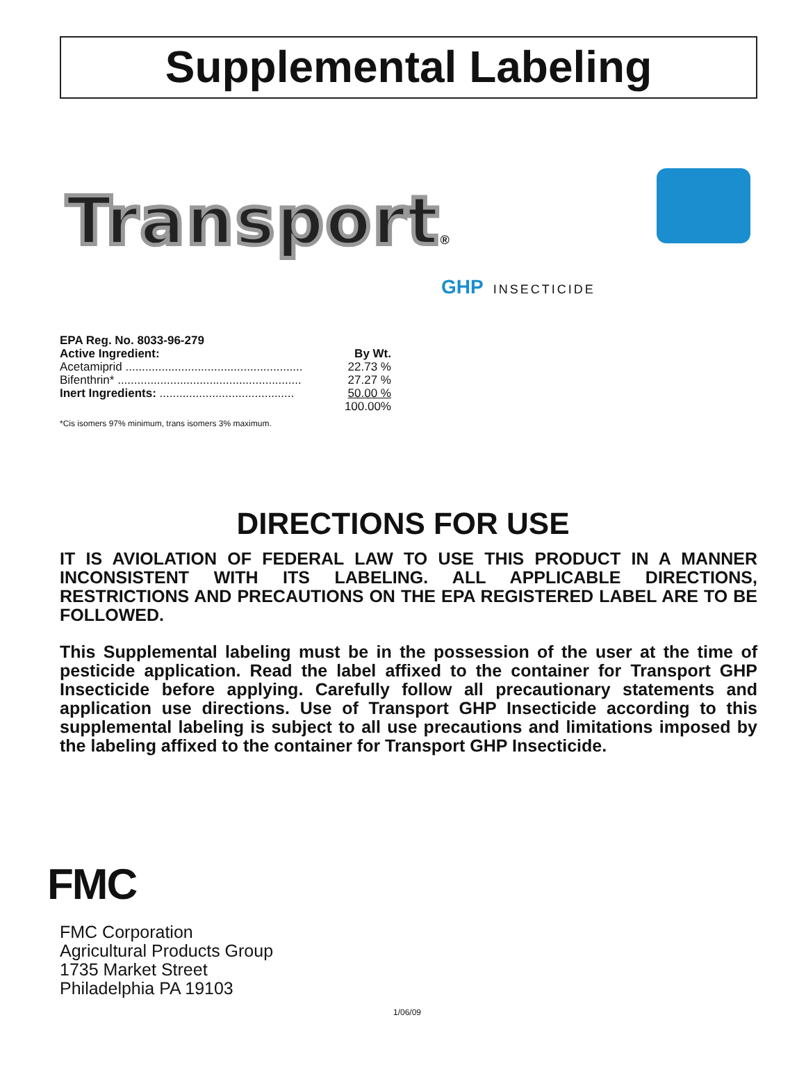Supplemental Labeling
Transport®
GHP INSECTICIDE
| EPA Reg. No. 8033-96-279 | |
| --- | --- |
| Active Ingredient: | By Wt. |
| Acetamiprid ...................................................... | 22.73 % |
| Bifenthrin* ........................................................ | 27.27 % |
| Inert Ingredients: ......................................... | 50.00 % |
| | 100.00% |
*Cis isomers 97% minimum, trans isomers 3% maximum.
DIRECTIONS FOR USE
IT IS AVIOLATION OF FEDERAL LAW TO USE THIS PRODUCT IN A MANNER INCONSISTENT WITH ITS LABELING. ALL APPLICABLE DIRECTIONS, RESTRICTIONS AND PRECAUTIONS ON THE EPA REGISTERED LABEL ARE TO BE FOLLOWED.
This Supplemental labeling must be in the possession of the user at the time of pesticide application. Read the label affixed to the container for Transport GHP Insecticide before applying. Carefully follow all precautionary statements and application use directions. Use of Transport GHP Insecticide according to this supplemental labeling is subject to all use precautions and limitations imposed by the labeling affixed to the container for Transport GHP Insecticide.
FMC
FMC Corporation
Agricultural Products Group
1735 Market Street
Philadelphia PA 19103
1/06/09